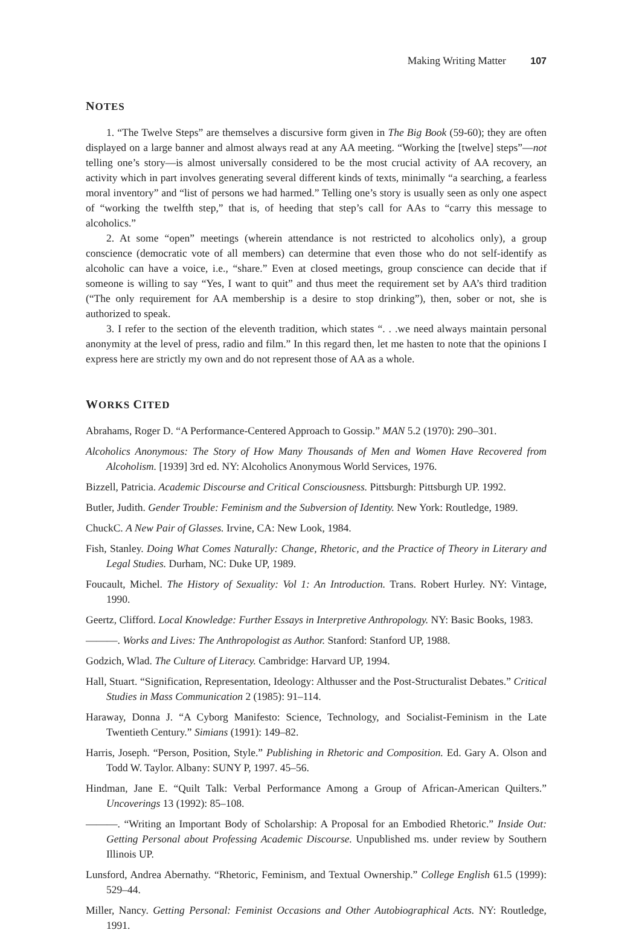Making Writing Matter 107
NOTES
1. “The Twelve Steps” are themselves a discursive form given in The Big Book (59-60); they are often displayed on a large banner and almost always read at any AA meeting. “Working the [twelve] steps”—not telling one’s story—is almost universally considered to be the most crucial activity of AA recovery, an activity which in part involves generating several different kinds of texts, minimally “a searching, a fearless moral inventory” and “list of persons we had harmed.” Telling one’s story is usually seen as only one aspect of “working the twelfth step,” that is, of heeding that step’s call for AAs to “carry this message to alcoholics.”
2. At some “open” meetings (wherein attendance is not restricted to alcoholics only), a group conscience (democratic vote of all members) can determine that even those who do not self-identify as alcoholic can have a voice, i.e., “share.” Even at closed meetings, group conscience can decide that if someone is willing to say “Yes, I want to quit” and thus meet the requirement set by AA’s third tradition (“The only requirement for AA membership is a desire to stop drinking”), then, sober or not, she is authorized to speak.
3. I refer to the section of the eleventh tradition, which states “. . .we need always maintain personal anonymity at the level of press, radio and film.” In this regard then, let me hasten to note that the opinions I express here are strictly my own and do not represent those of AA as a whole.
WORKS CITED
Abrahams, Roger D. “A Performance-Centered Approach to Gossip.” MAN 5.2 (1970): 290–301.
Alcoholics Anonymous: The Story of How Many Thousands of Men and Women Have Recovered from Alcoholism. [1939] 3rd ed. NY: Alcoholics Anonymous World Services, 1976.
Bizzell, Patricia. Academic Discourse and Critical Consciousness. Pittsburgh: Pittsburgh UP. 1992.
Butler, Judith. Gender Trouble: Feminism and the Subversion of Identity. New York: Routledge, 1989.
ChuckC. A New Pair of Glasses. Irvine, CA: New Look, 1984.
Fish, Stanley. Doing What Comes Naturally: Change, Rhetoric, and the Practice of Theory in Literary and Legal Studies. Durham, NC: Duke UP, 1989.
Foucault, Michel. The History of Sexuality: Vol 1: An Introduction. Trans. Robert Hurley. NY: Vintage, 1990.
Geertz, Clifford. Local Knowledge: Further Essays in Interpretive Anthropology. NY: Basic Books, 1983.
———. Works and Lives: The Anthropologist as Author. Stanford: Stanford UP, 1988.
Godzich, Wlad. The Culture of Literacy. Cambridge: Harvard UP, 1994.
Hall, Stuart. “Signification, Representation, Ideology: Althusser and the Post-Structuralist Debates.” Critical Studies in Mass Communication 2 (1985): 91–114.
Haraway, Donna J. “A Cyborg Manifesto: Science, Technology, and Socialist-Feminism in the Late Twentieth Century.” Simians (1991): 149–82.
Harris, Joseph. “Person, Position, Style.” Publishing in Rhetoric and Composition. Ed. Gary A. Olson and Todd W. Taylor. Albany: SUNY P, 1997. 45–56.
Hindman, Jane E. “Quilt Talk: Verbal Performance Among a Group of African-American Quilters.” Uncoverings 13 (1992): 85–108.
———. “Writing an Important Body of Scholarship: A Proposal for an Embodied Rhetoric.” Inside Out: Getting Personal about Professing Academic Discourse. Unpublished ms. under review by Southern Illinois UP.
Lunsford, Andrea Abernathy. “Rhetoric, Feminism, and Textual Ownership.” College English 61.5 (1999): 529–44.
Miller, Nancy. Getting Personal: Feminist Occasions and Other Autobiographical Acts. NY: Routledge, 1991.